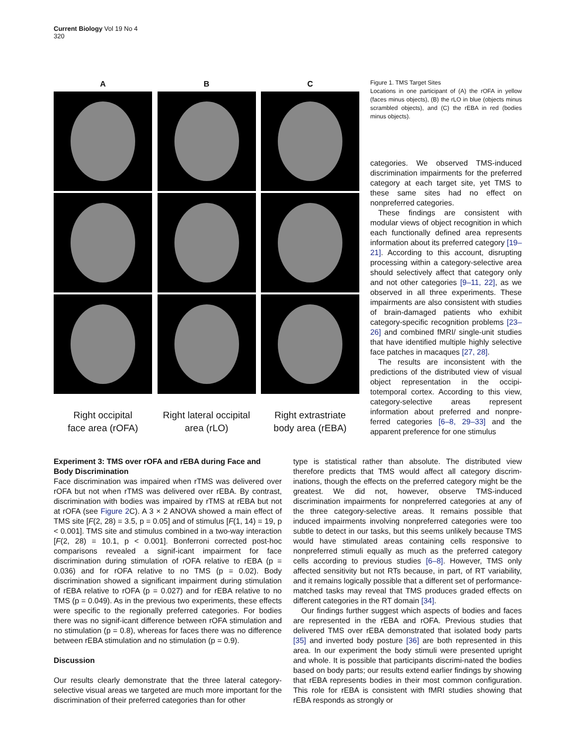Current Biology Vol 19 No 4
320
A
Right occipital
face area (rOFA)
B
Right lateral occipital
area (rLO)
C
Right extrastriate
body area (rEBA)
Figure 1. TMS Target Sites
Locations in one participant of (A) the rOFA in yellow (faces minus objects), (B) the rLO in blue (objects minus scrambled objects), and (C) the rEBA in red (bodies minus objects).
categories. We observed TMS-induced discrimination impairments for the preferred category at each target site, yet TMS to these same sites had no effect on nonpreferred categories.
These findings are consistent with modular views of object recognition in which each functionally defined area represents information about its preferred category [19–21]. According to this account, disrupting processing within a category-selective area should selectively affect that category only and not other categories [9–11, 22], as we observed in all three experiments. These impairments are also consistent with studies of brain-damaged patients who exhibit category-specific recognition problems [23–26] and combined fMRI/ single-unit studies that have identified multiple highly selective face patches in macaques [27, 28].
The results are inconsistent with the predictions of the distributed view of visual object representation in the occipi-totemporal cortex. According to this view, category-selective areas represent information about preferred and nonpre-ferred categories [6–8, 29–33] and the apparent preference for one stimulus
Experiment 3: TMS over rOFA and rEBA during Face and Body Discrimination
Face discrimination was impaired when rTMS was delivered over rOFA but not when rTMS was delivered over rEBA. By contrast, discrimination with bodies was impaired by rTMS at rEBA but not at rOFA (see Figure 2 C). A 3 × 2 ANOVA showed a main effect of TMS site [F(2, 28) = 3.5, p = 0.05] and of stimulus [F(1, 14) = 19, p < 0.001]. TMS site and stimulus combined in a two-way interaction [F(2, 28) = 10.1, p < 0.001]. Bonferroni corrected post-hoc comparisons revealed a signif-icant impairment for face discrimination during stimulation of rOFA relative to rEBA (p = 0.036) and for rOFA relative to no TMS (p = 0.02). Body discrimination showed a significant impairment during stimulation of rEBA relative to rOFA (p = 0.027) and for rEBA relative to no TMS (p = 0.049). As in the previous two experiments, these effects were specific to the regionally preferred categories. For bodies there was no signif-icant difference between rOFA stimulation and no stimulation (p = 0.8), whereas for faces there was no difference between rEBA stimulation and no stimulation (p = 0.9).
Discussion
Our results clearly demonstrate that the three lateral category-selective visual areas we targeted are much more important for the discrimination of their preferred categories than for other
type is statistical rather than absolute. The distributed view therefore predicts that TMS would affect all category discrim-inations, though the effects on the preferred category might be the greatest. We did not, however, observe TMS-induced discrimination impairments for nonpreferred categories at any of the three category-selective areas. It remains possible that induced impairments involving nonpreferred categories were too subtle to detect in our tasks, but this seems unlikely because TMS would have stimulated areas containing cells responsive to nonpreferred stimuli equally as much as the preferred category cells according to previous studies [6–8]. However, TMS only affected sensitivity but not RTs because, in part, of RT variability, and it remains logically possible that a different set of performance-matched tasks may reveal that TMS produces graded effects on different categories in the RT domain [34].
Our findings further suggest which aspects of bodies and faces are represented in the rEBA and rOFA. Previous studies that delivered TMS over rEBA demonstrated that isolated body parts [35] and inverted body posture [36] are both represented in this area. In our experiment the body stimuli were presented upright and whole. It is possible that participants discrimi-nated the bodies based on body parts; our results extend earlier findings by showing that rEBA represents bodies in their most common configuration. This role for rEBA is consistent with fMRI studies showing that rEBA responds as strongly or